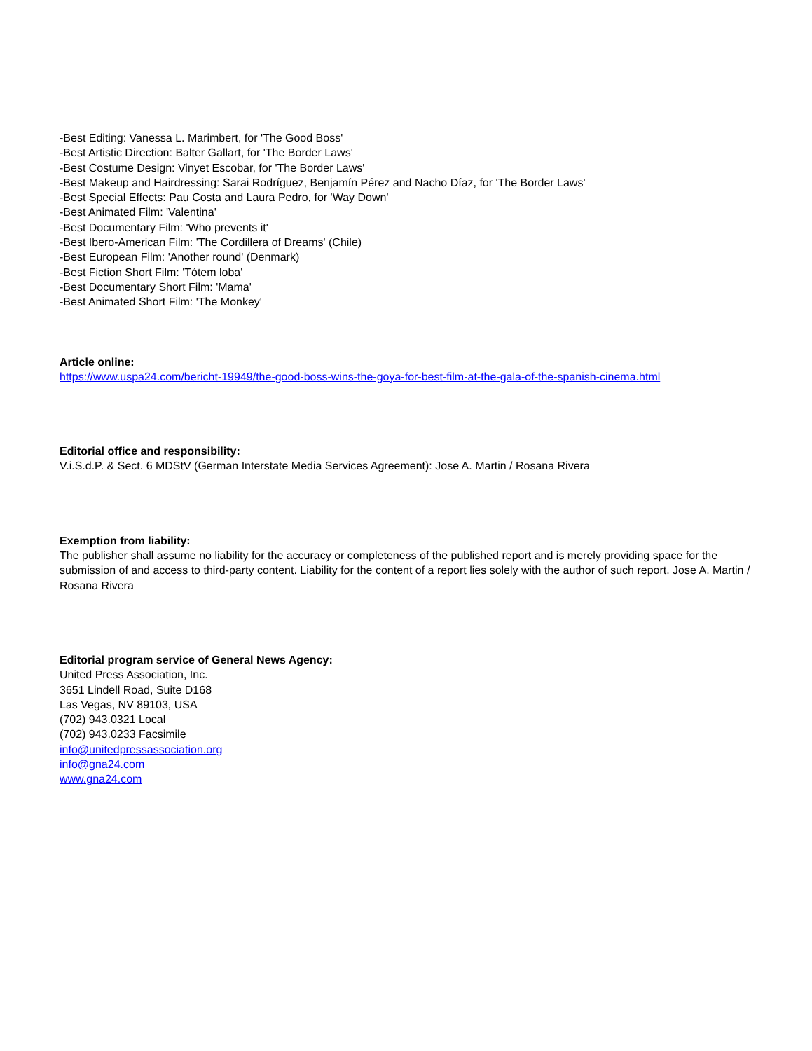-Best Editing: Vanessa L. Marimbert, for 'The Good Boss'
-Best Artistic Direction: Balter Gallart, for 'The Border Laws'
-Best Costume Design: Vinyet Escobar, for 'The Border Laws'
-Best Makeup and Hairdressing: Sarai Rodríguez, Benjamín Pérez and Nacho Díaz, for 'The Border Laws'
-Best Special Effects: Pau Costa and Laura Pedro, for 'Way Down'
-Best Animated Film: 'Valentina'
-Best Documentary Film: 'Who prevents it'
-Best Ibero-American Film: 'The Cordillera of Dreams' (Chile)
-Best European Film: 'Another round' (Denmark)
-Best Fiction Short Film: 'Tótem loba'
-Best Documentary Short Film: 'Mama'
-Best Animated Short Film: 'The Monkey'
Article online:
https://www.uspa24.com/bericht-19949/the-good-boss-wins-the-goya-for-best-film-at-the-gala-of-the-spanish-cinema.html
Editorial office and responsibility:
V.i.S.d.P. & Sect. 6 MDStV (German Interstate Media Services Agreement): Jose A. Martin / Rosana Rivera
Exemption from liability:
The publisher shall assume no liability for the accuracy or completeness of the published report and is merely providing space for the submission of and access to third-party content. Liability for the content of a report lies solely with the author of such report. Jose A. Martin / Rosana Rivera
Editorial program service of General News Agency:
United Press Association, Inc.
3651 Lindell Road, Suite D168
Las Vegas, NV 89103, USA
(702) 943.0321 Local
(702) 943.0233 Facsimile
info@unitedpressassociation.org
info@gna24.com
www.gna24.com